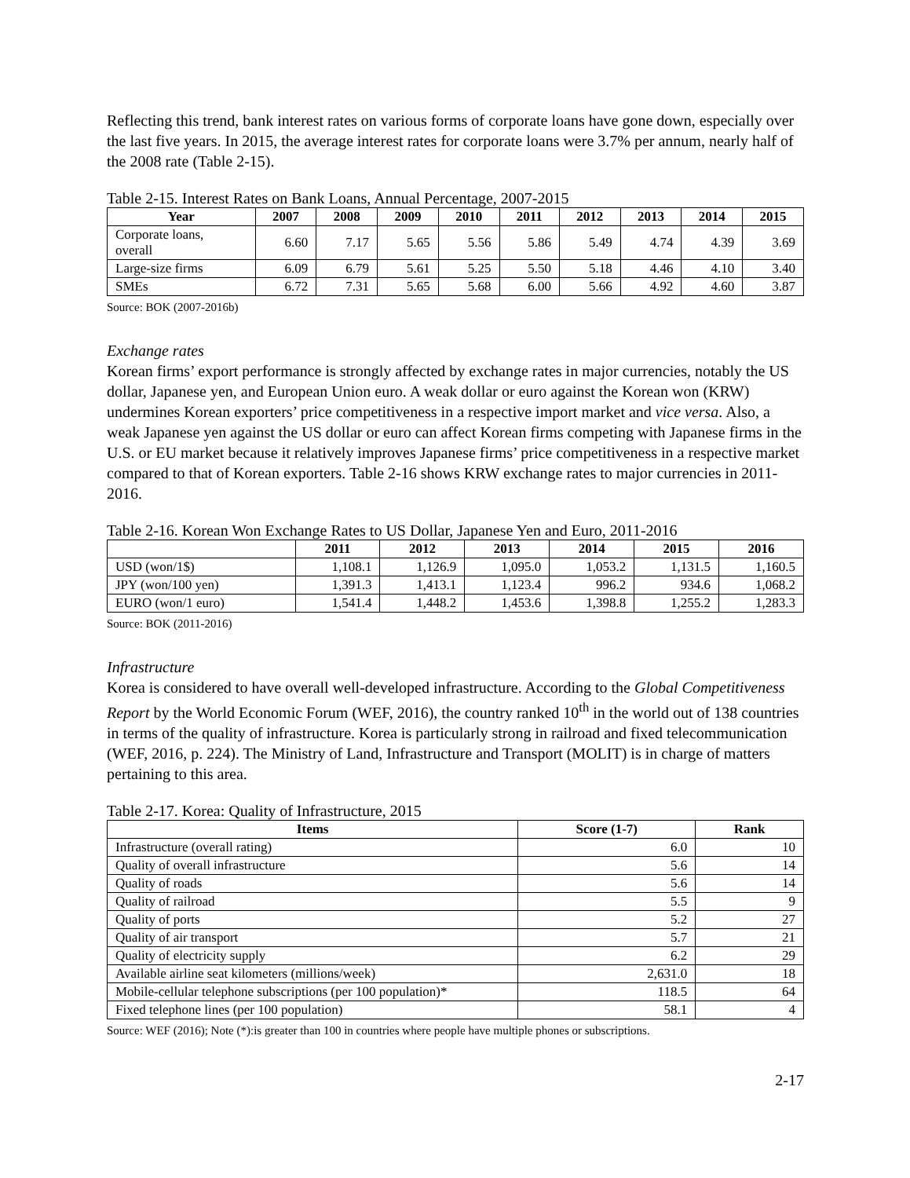Reflecting this trend, bank interest rates on various forms of corporate loans have gone down, especially over the last five years. In 2015, the average interest rates for corporate loans were 3.7% per annum, nearly half of the 2008 rate (Table 2-15).
Table 2-15. Interest Rates on Bank Loans, Annual Percentage, 2007-2015
| Year | 2007 | 2008 | 2009 | 2010 | 2011 | 2012 | 2013 | 2014 | 2015 |
| --- | --- | --- | --- | --- | --- | --- | --- | --- | --- |
| Corporate loans, overall | 6.60 | 7.17 | 5.65 | 5.56 | 5.86 | 5.49 | 4.74 | 4.39 | 3.69 |
| Large-size firms | 6.09 | 6.79 | 5.61 | 5.25 | 5.50 | 5.18 | 4.46 | 4.10 | 3.40 |
| SMEs | 6.72 | 7.31 | 5.65 | 5.68 | 6.00 | 5.66 | 4.92 | 4.60 | 3.87 |
Source: BOK (2007-2016b)
Exchange rates
Korean firms’ export performance is strongly affected by exchange rates in major currencies, notably the US dollar, Japanese yen, and European Union euro. A weak dollar or euro against the Korean won (KRW) undermines Korean exporters’ price competitiveness in a respective import market and vice versa. Also, a weak Japanese yen against the US dollar or euro can affect Korean firms competing with Japanese firms in the U.S. or EU market because it relatively improves Japanese firms’ price competitiveness in a respective market compared to that of Korean exporters. Table 2-16 shows KRW exchange rates to major currencies in 2011-2016.
Table 2-16. Korean Won Exchange Rates to US Dollar, Japanese Yen and Euro, 2011-2016
| | 2011 | 2012 | 2013 | 2014 | 2015 | 2016 |
| --- | --- | --- | --- | --- | --- | --- |
| USD (won/1$) | 1,108.1 | 1,126.9 | 1,095.0 | 1,053.2 | 1,131.5 | 1,160.5 |
| JPY (won/100 yen) | 1,391.3 | 1,413.1 | 1,123.4 | 996.2 | 934.6 | 1,068.2 |
| EURO (won/1 euro) | 1,541.4 | 1,448.2 | 1,453.6 | 1,398.8 | 1,255.2 | 1,283.3 |
Source: BOK (2011-2016)
Infrastructure
Korea is considered to have overall well-developed infrastructure. According to the Global Competitiveness Report by the World Economic Forum (WEF, 2016), the country ranked 10<sup>th</sup> in the world out of 138 countries in terms of the quality of infrastructure. Korea is particularly strong in railroad and fixed telecommunication (WEF, 2016, p. 224). The Ministry of Land, Infrastructure and Transport (MOLIT) is in charge of matters pertaining to this area.
Table 2-17. Korea: Quality of Infrastructure, 2015
| Items | Score (1-7) | Rank |
| --- | --- | --- |
| Infrastructure (overall rating) | 6.0 | 10 |
| Quality of overall infrastructure | 5.6 | 14 |
| Quality of roads | 5.6 | 14 |
| Quality of railroad | 5.5 | 9 |
| Quality of ports | 5.2 | 27 |
| Quality of air transport | 5.7 | 21 |
| Quality of electricity supply | 6.2 | 29 |
| Available airline seat kilometers (millions/week) | 2,631.0 | 18 |
| Mobile-cellular telephone subscriptions (per 100 population)* | 118.5 | 64 |
| Fixed telephone lines (per 100 population) | 58.1 | 4 |
Source: WEF (2016); Note (*):is greater than 100 in countries where people have multiple phones or subscriptions.
2-17